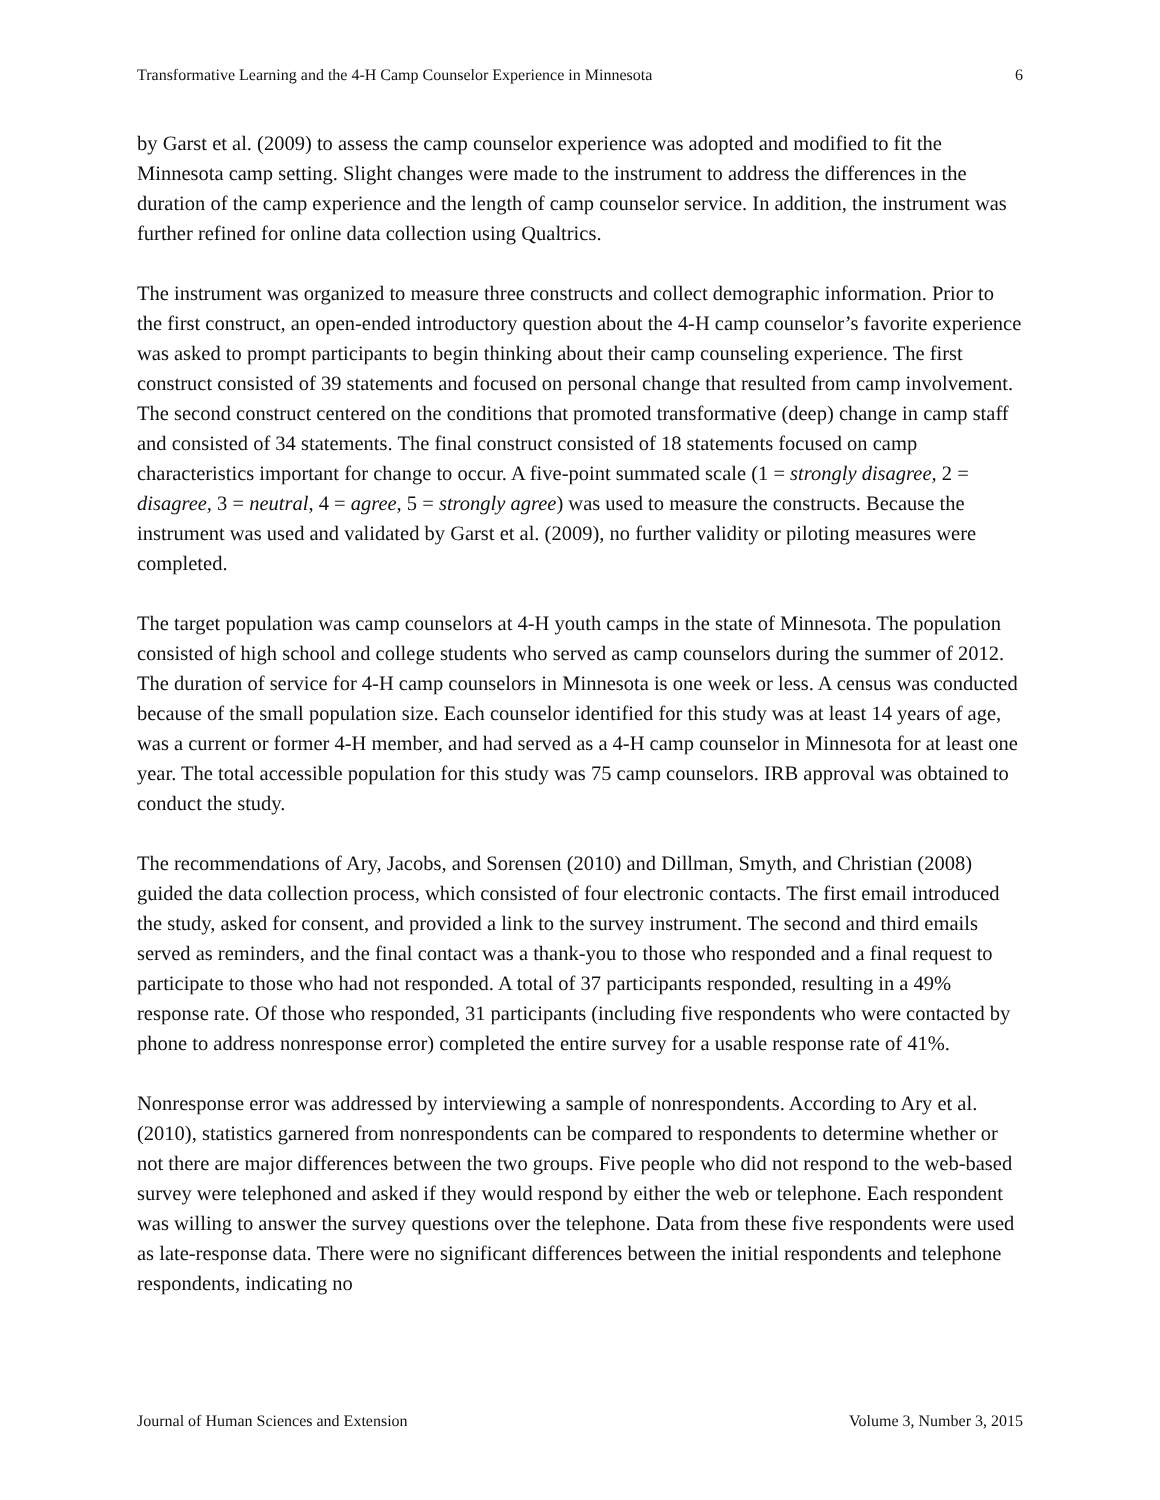Transformative Learning and the 4-H Camp Counselor Experience in Minnesota 6
by Garst et al. (2009) to assess the camp counselor experience was adopted and modified to fit the Minnesota camp setting. Slight changes were made to the instrument to address the differences in the duration of the camp experience and the length of camp counselor service. In addition, the instrument was further refined for online data collection using Qualtrics.
The instrument was organized to measure three constructs and collect demographic information. Prior to the first construct, an open-ended introductory question about the 4-H camp counselor’s favorite experience was asked to prompt participants to begin thinking about their camp counseling experience. The first construct consisted of 39 statements and focused on personal change that resulted from camp involvement. The second construct centered on the conditions that promoted transformative (deep) change in camp staff and consisted of 34 statements. The final construct consisted of 18 statements focused on camp characteristics important for change to occur. A five-point summated scale (1 = strongly disagree, 2 = disagree, 3 = neutral, 4 = agree, 5 = strongly agree) was used to measure the constructs. Because the instrument was used and validated by Garst et al. (2009), no further validity or piloting measures were completed.
The target population was camp counselors at 4-H youth camps in the state of Minnesota. The population consisted of high school and college students who served as camp counselors during the summer of 2012. The duration of service for 4-H camp counselors in Minnesota is one week or less. A census was conducted because of the small population size. Each counselor identified for this study was at least 14 years of age, was a current or former 4-H member, and had served as a 4-H camp counselor in Minnesota for at least one year. The total accessible population for this study was 75 camp counselors. IRB approval was obtained to conduct the study.
The recommendations of Ary, Jacobs, and Sorensen (2010) and Dillman, Smyth, and Christian (2008) guided the data collection process, which consisted of four electronic contacts. The first email introduced the study, asked for consent, and provided a link to the survey instrument. The second and third emails served as reminders, and the final contact was a thank-you to those who responded and a final request to participate to those who had not responded. A total of 37 participants responded, resulting in a 49% response rate. Of those who responded, 31 participants (including five respondents who were contacted by phone to address nonresponse error) completed the entire survey for a usable response rate of 41%.
Nonresponse error was addressed by interviewing a sample of nonrespondents. According to Ary et al. (2010), statistics garnered from nonrespondents can be compared to respondents to determine whether or not there are major differences between the two groups. Five people who did not respond to the web-based survey were telephoned and asked if they would respond by either the web or telephone. Each respondent was willing to answer the survey questions over the telephone. Data from these five respondents were used as late-response data. There were no significant differences between the initial respondents and telephone respondents, indicating no
Journal of Human Sciences and Extension Volume 3, Number 3, 2015